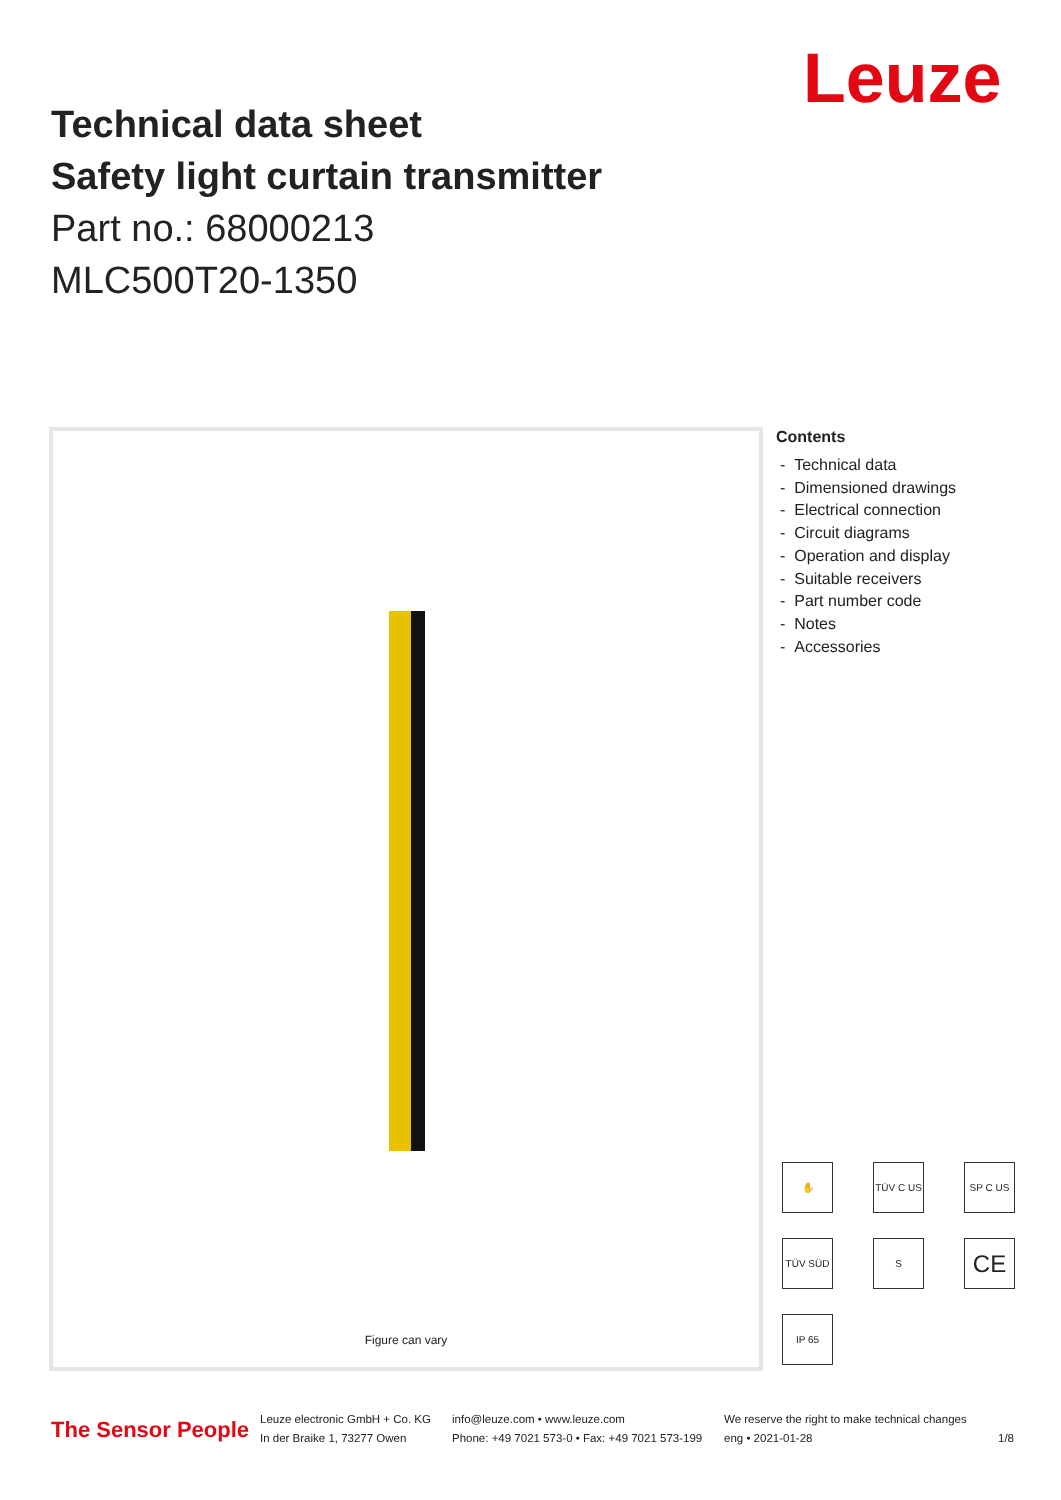Leuze
Technical data sheet
Safety light curtain transmitter
Part no.: 68000213
MLC500T20-1350
Figure can vary
Contents
- Technical data
- Dimensioned drawings
- Electrical connection
- Circuit diagrams
- Operation and display
- Suitable receivers
- Part number code
- Notes
- Accessories
✋
TÜV C US
SP C US
TÜV SÜD
S
CE
IP 65
The Sensor People
Leuze electronic GmbH + Co. KG
In der Braike 1, 73277 Owen
info@leuze.com • www.leuze.com
Phone: +49 7021 573-0 • Fax: +49 7021 573-199
We reserve the right to make technical changes
eng • 2021-01-28 1/8